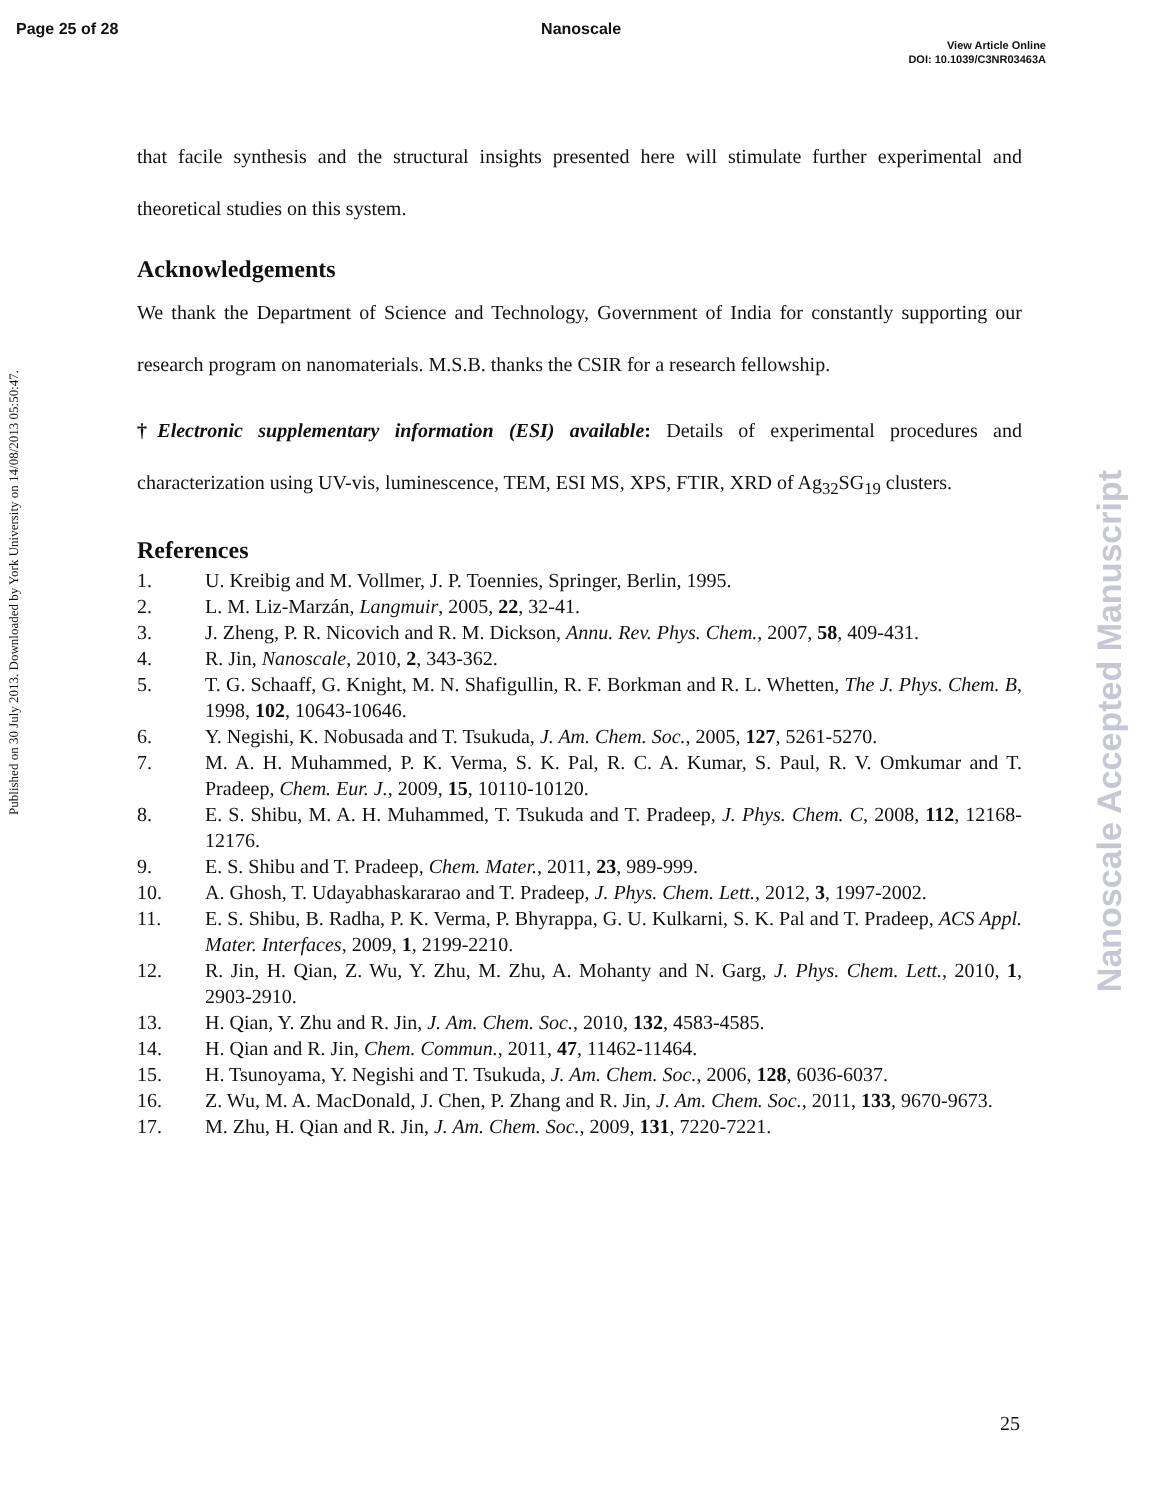Page 25 of 28 Nanoscale
View Article Online
DOI: 10.1039/C3NR03463A
Published on 30 July 2013. Downloaded by York University on 14/08/2013 05:50:47.
Nanoscale Accepted Manuscript
that facile synthesis and the structural insights presented here will stimulate further experimental and theoretical studies on this system.
Acknowledgements
We thank the Department of Science and Technology, Government of India for constantly supporting our research program on nanomaterials. M.S.B. thanks the CSIR for a research fellowship.
†Electronic supplementary information (ESI) available: Details of experimental procedures and characterization using UV-vis, luminescence, TEM, ESI MS, XPS, FTIR, XRD of Ag<sub>32</sub>SG<sub>19</sub> clusters.
References
1. U. Kreibig and M. Vollmer, J. P. Toennies, Springer, Berlin, 1995.
2. L. M. Liz-Marzán, Langmuir, 2005, 22, 32-41.
3. J. Zheng, P. R. Nicovich and R. M. Dickson, Annu. Rev. Phys. Chem., 2007, 58, 409-431.
4. R. Jin, Nanoscale, 2010, 2, 343-362.
5. T. G. Schaaff, G. Knight, M. N. Shafigullin, R. F. Borkman and R. L. Whetten, The J. Phys. Chem. B, 1998, 102, 10643-10646.
6. Y. Negishi, K. Nobusada and T. Tsukuda, J. Am. Chem. Soc., 2005, 127, 5261-5270.
7. M. A. H. Muhammed, P. K. Verma, S. K. Pal, R. C. A. Kumar, S. Paul, R. V. Omkumar and T. Pradeep, Chem. Eur. J., 2009, 15, 10110-10120.
8. E. S. Shibu, M. A. H. Muhammed, T. Tsukuda and T. Pradeep, J. Phys. Chem. C, 2008, 112, 12168-12176.
9. E. S. Shibu and T. Pradeep, Chem. Mater., 2011, 23, 989-999.
10. A. Ghosh, T. Udayabhaskararao and T. Pradeep, J. Phys. Chem. Lett., 2012, 3, 1997-2002.
11. E. S. Shibu, B. Radha, P. K. Verma, P. Bhyrappa, G. U. Kulkarni, S. K. Pal and T. Pradeep, ACS Appl. Mater. Interfaces, 2009, 1, 2199-2210.
12. R. Jin, H. Qian, Z. Wu, Y. Zhu, M. Zhu, A. Mohanty and N. Garg, J. Phys. Chem. Lett., 2010, 1, 2903-2910.
13. H. Qian, Y. Zhu and R. Jin, J. Am. Chem. Soc., 2010, 132, 4583-4585.
14. H. Qian and R. Jin, Chem. Commun., 2011, 47, 11462-11464.
15. H. Tsunoyama, Y. Negishi and T. Tsukuda, J. Am. Chem. Soc., 2006, 128, 6036-6037.
16. Z. Wu, M. A. MacDonald, J. Chen, P. Zhang and R. Jin, J. Am. Chem. Soc., 2011, 133, 9670-9673.
17. M. Zhu, H. Qian and R. Jin, J. Am. Chem. Soc., 2009, 131, 7220-7221.
25